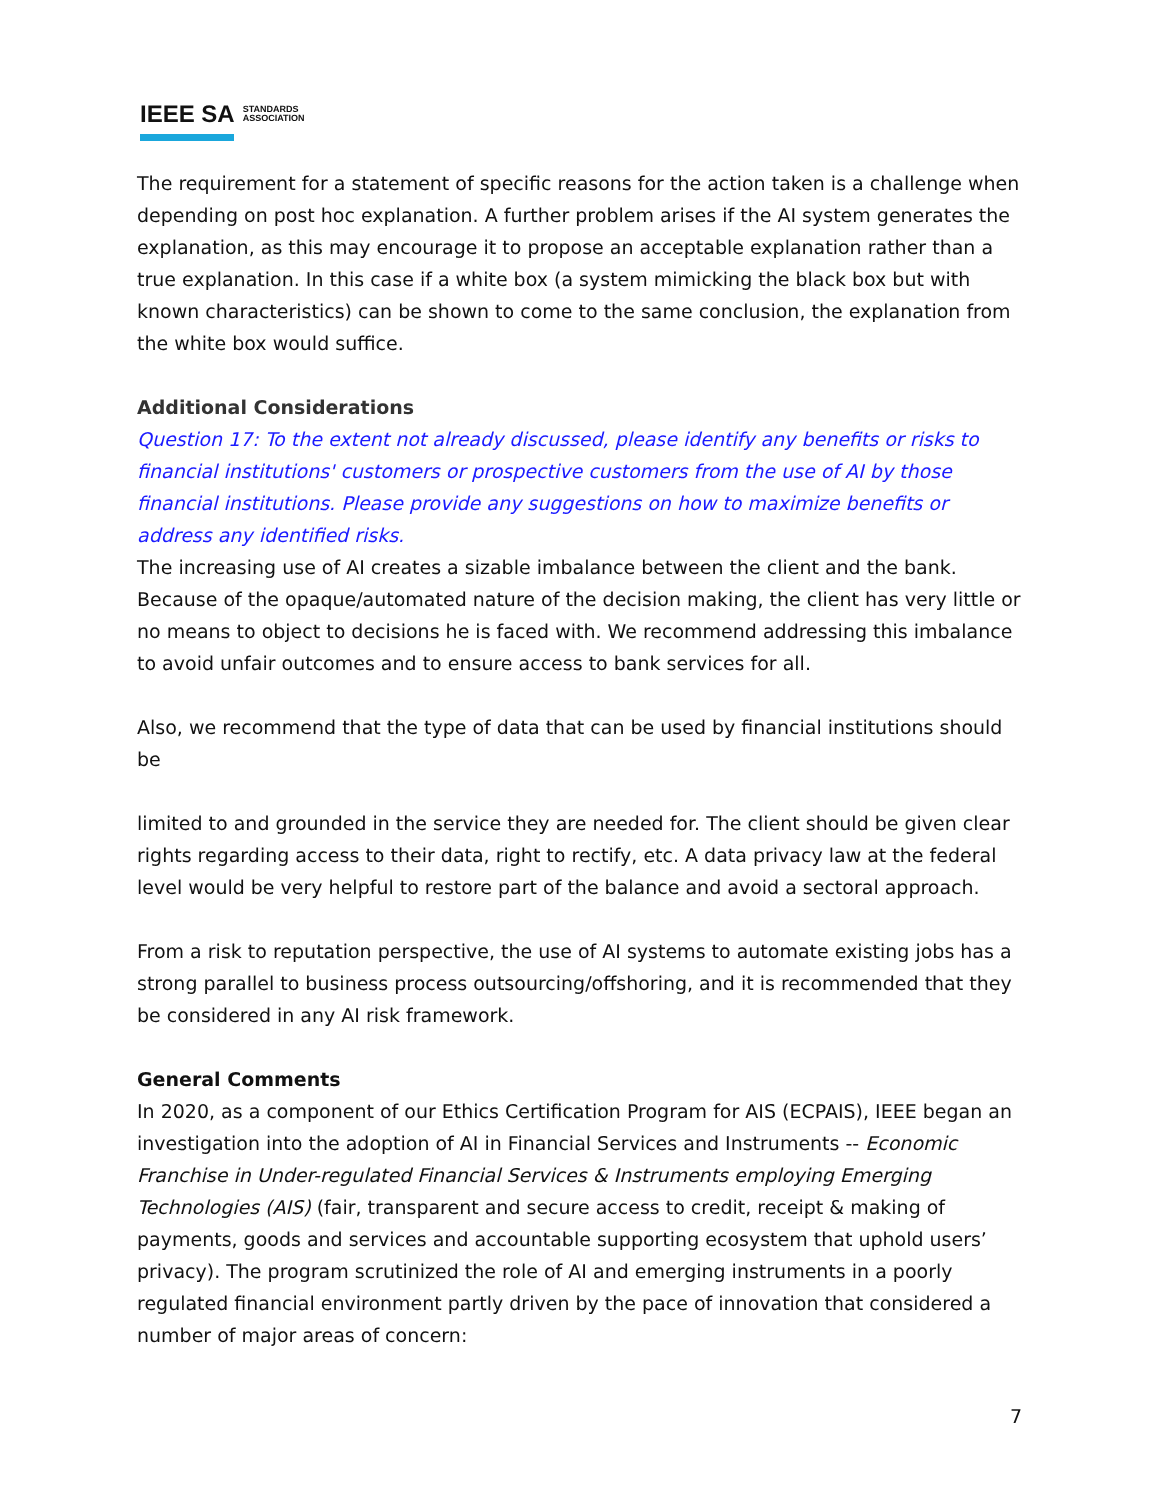IEEE SA STANDARDS
ASSOCIATION
The requirement for a statement of specific reasons for the action taken is a challenge when depending on post hoc explanation. A further problem arises if the AI system generates the explanation, as this may encourage it to propose an acceptable explanation rather than a true explanation. In this case if a white box (a system mimicking the black box but with known characteristics) can be shown to come to the same conclusion, the explanation from the white box would suffice.
Additional Considerations
Question 17: To the extent not already discussed, please identify any benefits or risks to financial institutions' customers or prospective customers from the use of AI by those financial institutions. Please provide any suggestions on how to maximize benefits or address any identified risks.
The increasing use of AI creates a sizable imbalance between the client and the bank. Because of the opaque/automated nature of the decision making, the client has very little or no means to object to decisions he is faced with. We recommend addressing this imbalance to avoid unfair outcomes and to ensure access to bank services for all.
Also, we recommend that the type of data that can be used by financial institutions should be
limited to and grounded in the service they are needed for. The client should be given clear rights regarding access to their data, right to rectify, etc. A data privacy law at the federal level would be very helpful to restore part of the balance and avoid a sectoral approach.
From a risk to reputation perspective, the use of AI systems to automate existing jobs has a strong parallel to business process outsourcing/offshoring, and it is recommended that they be considered in any AI risk framework.
General Comments
In 2020, as a component of our Ethics Certification Program for AIS (ECPAIS), IEEE began an investigation into the adoption of AI in Financial Services and Instruments -- Economic Franchise in Under-regulated Financial Services & Instruments employing Emerging Technologies (AIS) (fair, transparent and secure access to credit, receipt & making of payments, goods and services and accountable supporting ecosystem that uphold users’ privacy). The program scrutinized the role of AI and emerging instruments in a poorly regulated financial environment partly driven by the pace of innovation that considered a number of major areas of concern:
7